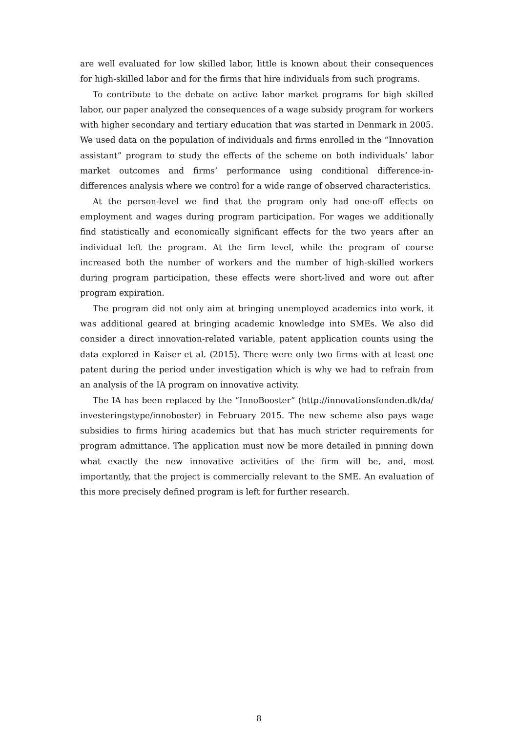are well evaluated for low skilled labor, little is known about their consequences for high-skilled labor and for the firms that hire individuals from such programs.
To contribute to the debate on active labor market programs for high skilled labor, our paper analyzed the consequences of a wage subsidy program for workers with higher secondary and tertiary education that was started in Denmark in 2005. We used data on the population of individuals and firms enrolled in the “Innovation assistant” program to study the effects of the scheme on both individuals’ labor market outcomes and firms’ performance using conditional difference-in-differences analysis where we control for a wide range of observed characteristics.
At the person-level we find that the program only had one-off effects on employment and wages during program participation. For wages we additionally find statistically and economically significant effects for the two years after an individual left the program. At the firm level, while the program of course increased both the number of workers and the number of high-skilled workers during program participation, these effects were short-lived and wore out after program expiration.
The program did not only aim at bringing unemployed academics into work, it was additional geared at bringing academic knowledge into SMEs. We also did consider a direct innovation-related variable, patent application counts using the data explored in Kaiser et al. (2015). There were only two firms with at least one patent during the period under investigation which is why we had to refrain from an analysis of the IA program on innovative activity.
The IA has been replaced by the “InnoBooster” (http://innovationsfonden.dk/da/ investeringstype/innoboster) in February 2015. The new scheme also pays wage subsidies to firms hiring academics but that has much stricter requirements for program admittance. The application must now be more detailed in pinning down what exactly the new innovative activities of the firm will be, and, most importantly, that the project is commercially relevant to the SME. An evaluation of this more precisely defined program is left for further research.
8